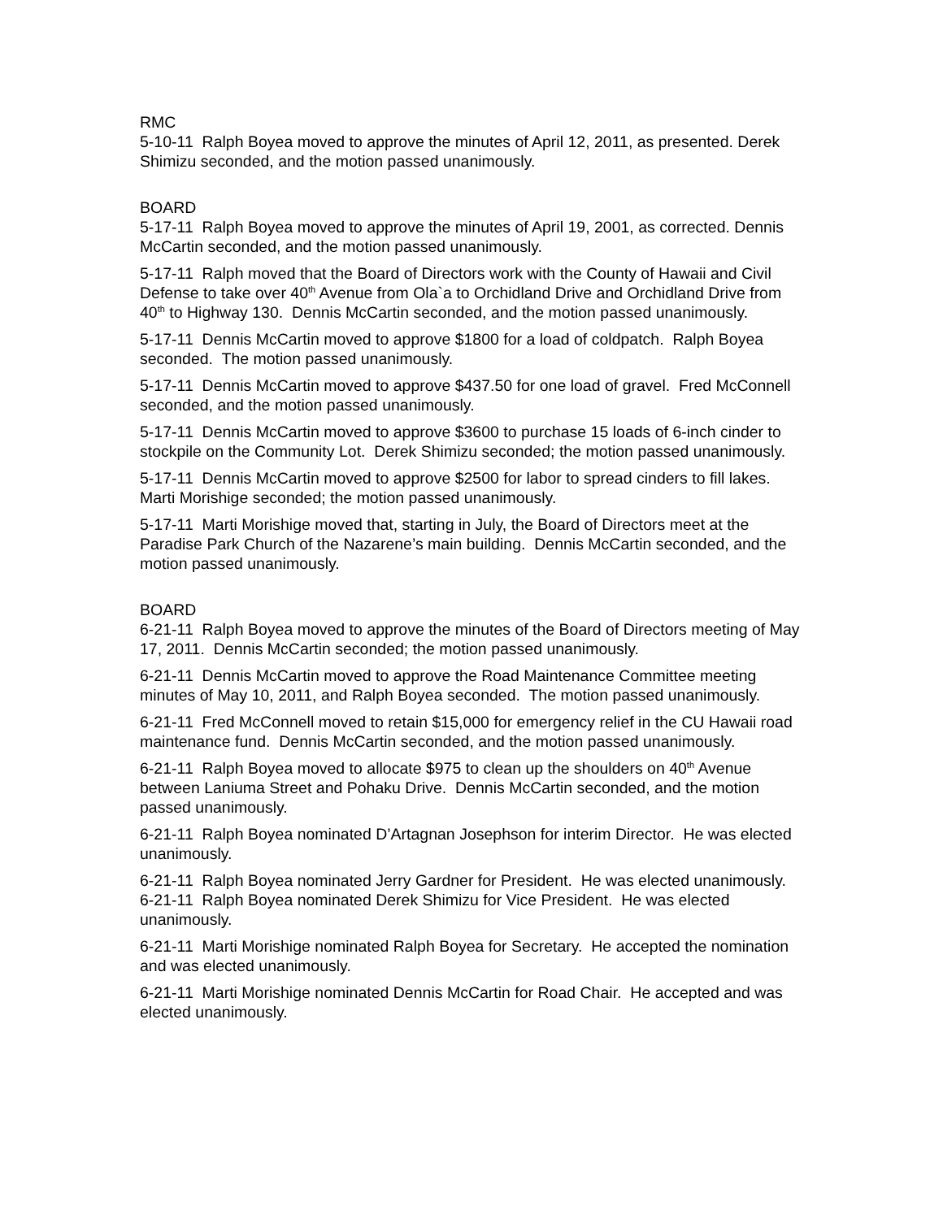RMC
5-10-11 Ralph Boyea moved to approve the minutes of April 12, 2011, as presented. Derek Shimizu seconded, and the motion passed unanimously.
BOARD
5-17-11 Ralph Boyea moved to approve the minutes of April 19, 2001, as corrected. Dennis McCartin seconded, and the motion passed unanimously.
5-17-11 Ralph moved that the Board of Directors work with the County of Hawaii and Civil Defense to take over 40<sup>th</sup> Avenue from Ola`a to Orchidland Drive and Orchidland Drive from 40<sup>th</sup> to Highway 130. Dennis McCartin seconded, and the motion passed unanimously.
5-17-11 Dennis McCartin moved to approve $1800 for a load of coldpatch. Ralph Boyea seconded. The motion passed unanimously.
5-17-11 Dennis McCartin moved to approve $437.50 for one load of gravel. Fred McConnell seconded, and the motion passed unanimously.
5-17-11 Dennis McCartin moved to approve $3600 to purchase 15 loads of 6-inch cinder to stockpile on the Community Lot. Derek Shimizu seconded; the motion passed unanimously.
5-17-11 Dennis McCartin moved to approve $2500 for labor to spread cinders to fill lakes. Marti Morishige seconded; the motion passed unanimously.
5-17-11 Marti Morishige moved that, starting in July, the Board of Directors meet at the Paradise Park Church of the Nazarene’s main building. Dennis McCartin seconded, and the motion passed unanimously.
BOARD
6-21-11 Ralph Boyea moved to approve the minutes of the Board of Directors meeting of May 17, 2011. Dennis McCartin seconded; the motion passed unanimously.
6-21-11 Dennis McCartin moved to approve the Road Maintenance Committee meeting minutes of May 10, 2011, and Ralph Boyea seconded. The motion passed unanimously.
6-21-11 Fred McConnell moved to retain $15,000 for emergency relief in the CU Hawaii road maintenance fund. Dennis McCartin seconded, and the motion passed unanimously.
6-21-11 Ralph Boyea moved to allocate $975 to clean up the shoulders on 40<sup>th</sup> Avenue between Laniuma Street and Pohaku Drive. Dennis McCartin seconded, and the motion passed unanimously.
6-21-11 Ralph Boyea nominated D’Artagnan Josephson for interim Director. He was elected unanimously.
6-21-11 Ralph Boyea nominated Jerry Gardner for President. He was elected unanimously.
6-21-11 Ralph Boyea nominated Derek Shimizu for Vice President. He was elected unanimously.
6-21-11 Marti Morishige nominated Ralph Boyea for Secretary. He accepted the nomination and was elected unanimously.
6-21-11 Marti Morishige nominated Dennis McCartin for Road Chair. He accepted and was elected unanimously.